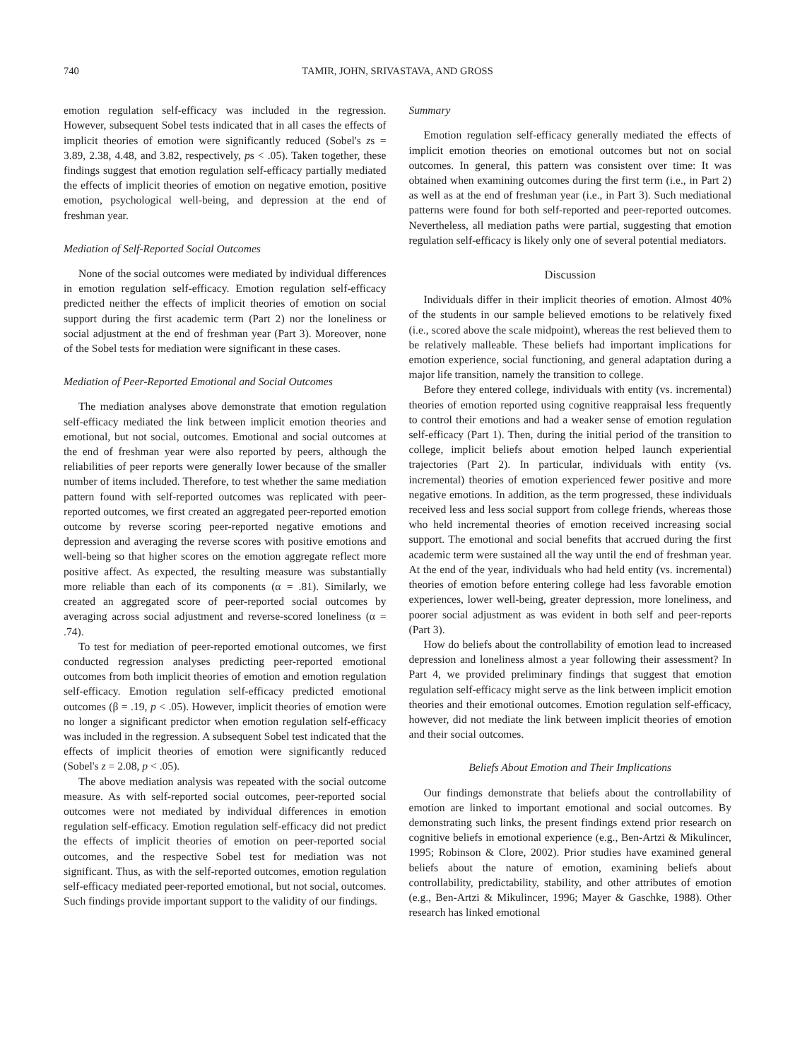740 TAMIR, JOHN, SRIVASTAVA, AND GROSS
emotion regulation self-efficacy was included in the regression. However, subsequent Sobel tests indicated that in all cases the effects of implicit theories of emotion were significantly reduced (Sobel's zs = 3.89, 2.38, 4.48, and 3.82, respectively, ps < .05). Taken together, these findings suggest that emotion regulation self-efficacy partially mediated the effects of implicit theories of emotion on negative emotion, positive emotion, psychological well-being, and depression at the end of freshman year.
Mediation of Self-Reported Social Outcomes
None of the social outcomes were mediated by individual differences in emotion regulation self-efficacy. Emotion regulation self-efficacy predicted neither the effects of implicit theories of emotion on social support during the first academic term (Part 2) nor the loneliness or social adjustment at the end of freshman year (Part 3). Moreover, none of the Sobel tests for mediation were significant in these cases.
Mediation of Peer-Reported Emotional and Social Outcomes
The mediation analyses above demonstrate that emotion regulation self-efficacy mediated the link between implicit emotion theories and emotional, but not social, outcomes. Emotional and social outcomes at the end of freshman year were also reported by peers, although the reliabilities of peer reports were generally lower because of the smaller number of items included. Therefore, to test whether the same mediation pattern found with self-reported outcomes was replicated with peer-reported outcomes, we first created an aggregated peer-reported emotion outcome by reverse scoring peer-reported negative emotions and depression and averaging the reverse scores with positive emotions and well-being so that higher scores on the emotion aggregate reflect more positive affect. As expected, the resulting measure was substantially more reliable than each of its components (α = .81). Similarly, we created an aggregated score of peer-reported social outcomes by averaging across social adjustment and reverse-scored loneliness (α = .74).
To test for mediation of peer-reported emotional outcomes, we first conducted regression analyses predicting peer-reported emotional outcomes from both implicit theories of emotion and emotion regulation self-efficacy. Emotion regulation self-efficacy predicted emotional outcomes (β = .19, p < .05). However, implicit theories of emotion were no longer a significant predictor when emotion regulation self-efficacy was included in the regression. A subsequent Sobel test indicated that the effects of implicit theories of emotion were significantly reduced (Sobel's z = 2.08, p < .05).
The above mediation analysis was repeated with the social outcome measure. As with self-reported social outcomes, peer-reported social outcomes were not mediated by individual differences in emotion regulation self-efficacy. Emotion regulation self-efficacy did not predict the effects of implicit theories of emotion on peer-reported social outcomes, and the respective Sobel test for mediation was not significant. Thus, as with the self-reported outcomes, emotion regulation self-efficacy mediated peer-reported emotional, but not social, outcomes. Such findings provide important support to the validity of our findings.
Summary
Emotion regulation self-efficacy generally mediated the effects of implicit emotion theories on emotional outcomes but not on social outcomes. In general, this pattern was consistent over time: It was obtained when examining outcomes during the first term (i.e., in Part 2) as well as at the end of freshman year (i.e., in Part 3). Such mediational patterns were found for both self-reported and peer-reported outcomes. Nevertheless, all mediation paths were partial, suggesting that emotion regulation self-efficacy is likely only one of several potential mediators.
Discussion
Individuals differ in their implicit theories of emotion. Almost 40% of the students in our sample believed emotions to be relatively fixed (i.e., scored above the scale midpoint), whereas the rest believed them to be relatively malleable. These beliefs had important implications for emotion experience, social functioning, and general adaptation during a major life transition, namely the transition to college.
Before they entered college, individuals with entity (vs. incremental) theories of emotion reported using cognitive reappraisal less frequently to control their emotions and had a weaker sense of emotion regulation self-efficacy (Part 1). Then, during the initial period of the transition to college, implicit beliefs about emotion helped launch experiential trajectories (Part 2). In particular, individuals with entity (vs. incremental) theories of emotion experienced fewer positive and more negative emotions. In addition, as the term progressed, these individuals received less and less social support from college friends, whereas those who held incremental theories of emotion received increasing social support. The emotional and social benefits that accrued during the first academic term were sustained all the way until the end of freshman year. At the end of the year, individuals who had held entity (vs. incremental) theories of emotion before entering college had less favorable emotion experiences, lower well-being, greater depression, more loneliness, and poorer social adjustment as was evident in both self and peer-reports (Part 3).
How do beliefs about the controllability of emotion lead to increased depression and loneliness almost a year following their assessment? In Part 4, we provided preliminary findings that suggest that emotion regulation self-efficacy might serve as the link between implicit emotion theories and their emotional outcomes. Emotion regulation self-efficacy, however, did not mediate the link between implicit theories of emotion and their social outcomes.
Beliefs About Emotion and Their Implications
Our findings demonstrate that beliefs about the controllability of emotion are linked to important emotional and social outcomes. By demonstrating such links, the present findings extend prior research on cognitive beliefs in emotional experience (e.g., Ben-Artzi & Mikulincer, 1995; Robinson & Clore, 2002). Prior studies have examined general beliefs about the nature of emotion, examining beliefs about controllability, predictability, stability, and other attributes of emotion (e.g., Ben-Artzi & Mikulincer, 1996; Mayer & Gaschke, 1988). Other research has linked emotional